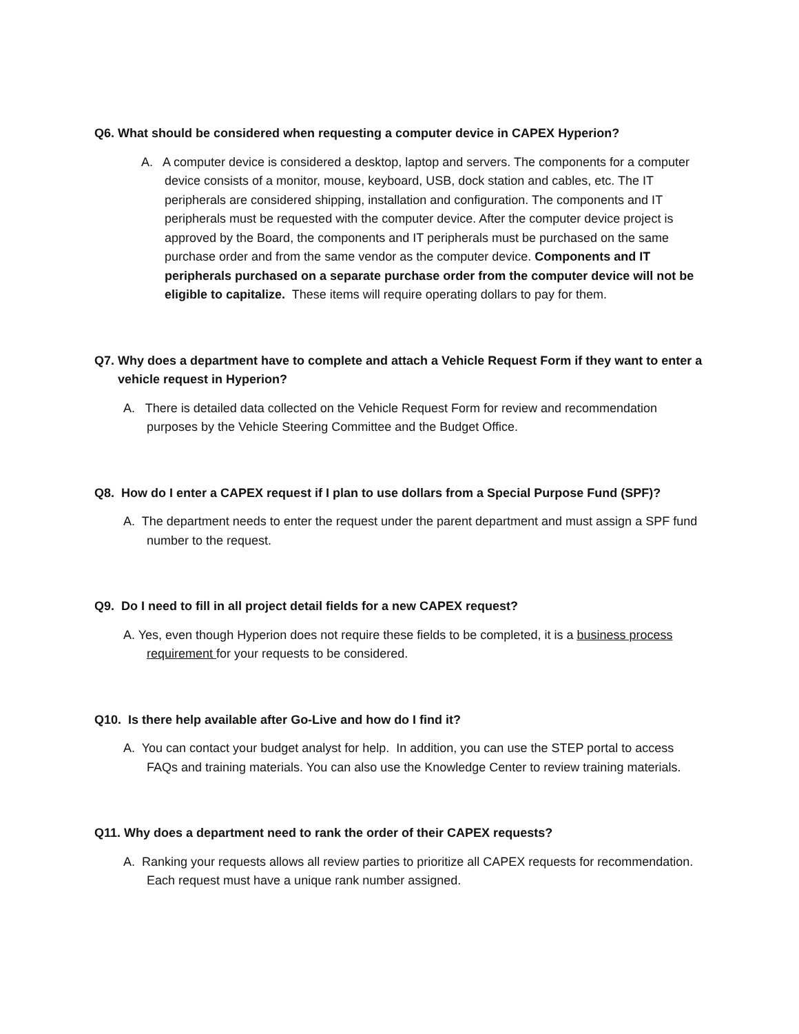Q6. What should be considered when requesting a computer device in CAPEX Hyperion?
A. A computer device is considered a desktop, laptop and servers. The components for a computer device consists of a monitor, mouse, keyboard, USB, dock station and cables, etc. The IT peripherals are considered shipping, installation and configuration. The components and IT peripherals must be requested with the computer device. After the computer device project is approved by the Board, the components and IT peripherals must be purchased on the same purchase order and from the same vendor as the computer device. Components and IT peripherals purchased on a separate purchase order from the computer device will not be eligible to capitalize. These items will require operating dollars to pay for them.
Q7. Why does a department have to complete and attach a Vehicle Request Form if they want to enter a vehicle request in Hyperion?
A. There is detailed data collected on the Vehicle Request Form for review and recommendation purposes by the Vehicle Steering Committee and the Budget Office.
Q8. How do I enter a CAPEX request if I plan to use dollars from a Special Purpose Fund (SPF)?
A. The department needs to enter the request under the parent department and must assign a SPF fund number to the request.
Q9. Do I need to fill in all project detail fields for a new CAPEX request?
A. Yes, even though Hyperion does not require these fields to be completed, it is a business process requirement for your requests to be considered.
Q10. Is there help available after Go-Live and how do I find it?
A. You can contact your budget analyst for help. In addition, you can use the STEP portal to access FAQs and training materials. You can also use the Knowledge Center to review training materials.
Q11. Why does a department need to rank the order of their CAPEX requests?
A. Ranking your requests allows all review parties to prioritize all CAPEX requests for recommendation. Each request must have a unique rank number assigned.